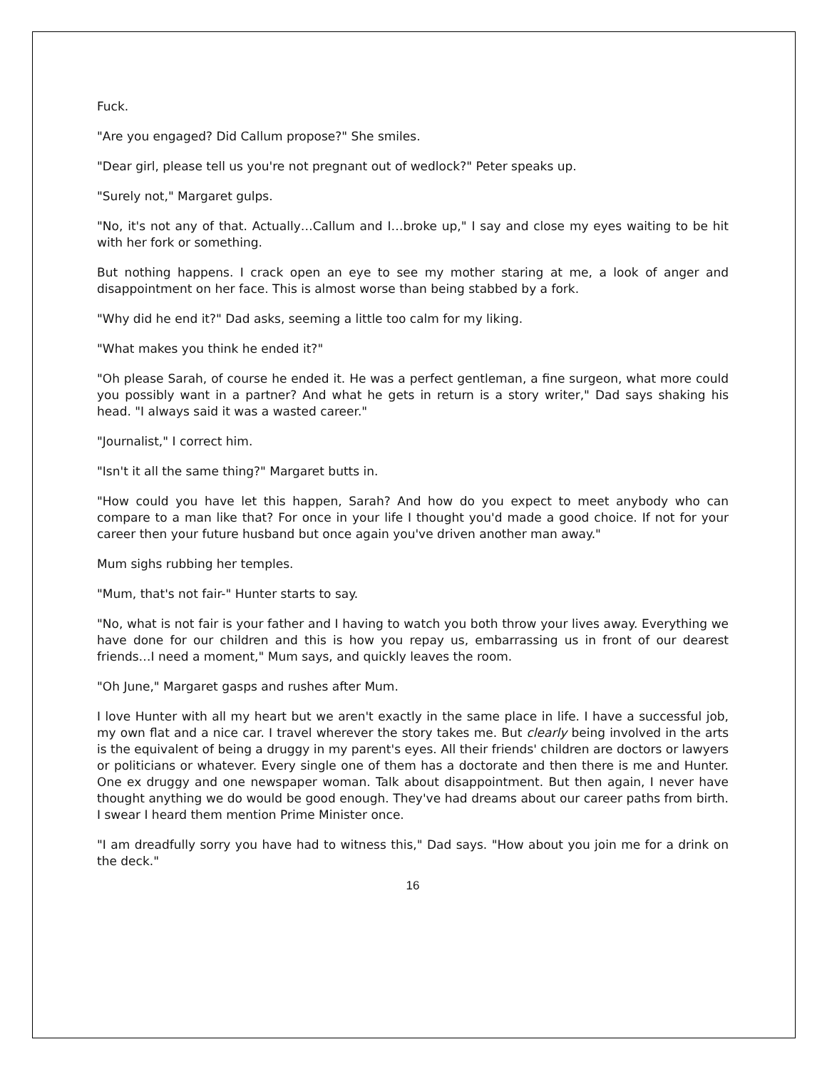Fuck.
"Are you engaged? Did Callum propose?" She smiles.
"Dear girl, please tell us you're not pregnant out of wedlock?" Peter speaks up.
"Surely not," Margaret gulps.
"No, it's not any of that. Actually…Callum and I…broke up," I say and close my eyes waiting to be hit with her fork or something.
But nothing happens. I crack open an eye to see my mother staring at me, a look of anger and disappointment on her face. This is almost worse than being stabbed by a fork.
"Why did he end it?" Dad asks, seeming a little too calm for my liking.
"What makes you think he ended it?"
"Oh please Sarah, of course he ended it. He was a perfect gentleman, a fine surgeon, what more could you possibly want in a partner? And what he gets in return is a story writer," Dad says shaking his head. "I always said it was a wasted career."
"Journalist," I correct him.
"Isn't it all the same thing?" Margaret butts in.
"How could you have let this happen, Sarah? And how do you expect to meet anybody who can compare to a man like that? For once in your life I thought you'd made a good choice. If not for your career then your future husband but once again you've driven another man away."
Mum sighs rubbing her temples.
"Mum, that's not fair-" Hunter starts to say.
"No, what is not fair is your father and I having to watch you both throw your lives away. Everything we have done for our children and this is how you repay us, embarrassing us in front of our dearest friends…I need a moment," Mum says, and quickly leaves the room.
"Oh June," Margaret gasps and rushes after Mum.
I love Hunter with all my heart but we aren't exactly in the same place in life. I have a successful job, my own flat and a nice car. I travel wherever the story takes me. But clearly being involved in the arts is the equivalent of being a druggy in my parent's eyes. All their friends' children are doctors or lawyers or politicians or whatever. Every single one of them has a doctorate and then there is me and Hunter. One ex druggy and one newspaper woman. Talk about disappointment. But then again, I never have thought anything we do would be good enough. They've had dreams about our career paths from birth. I swear I heard them mention Prime Minister once.
"I am dreadfully sorry you have had to witness this," Dad says. "How about you join me for a drink on the deck."
16